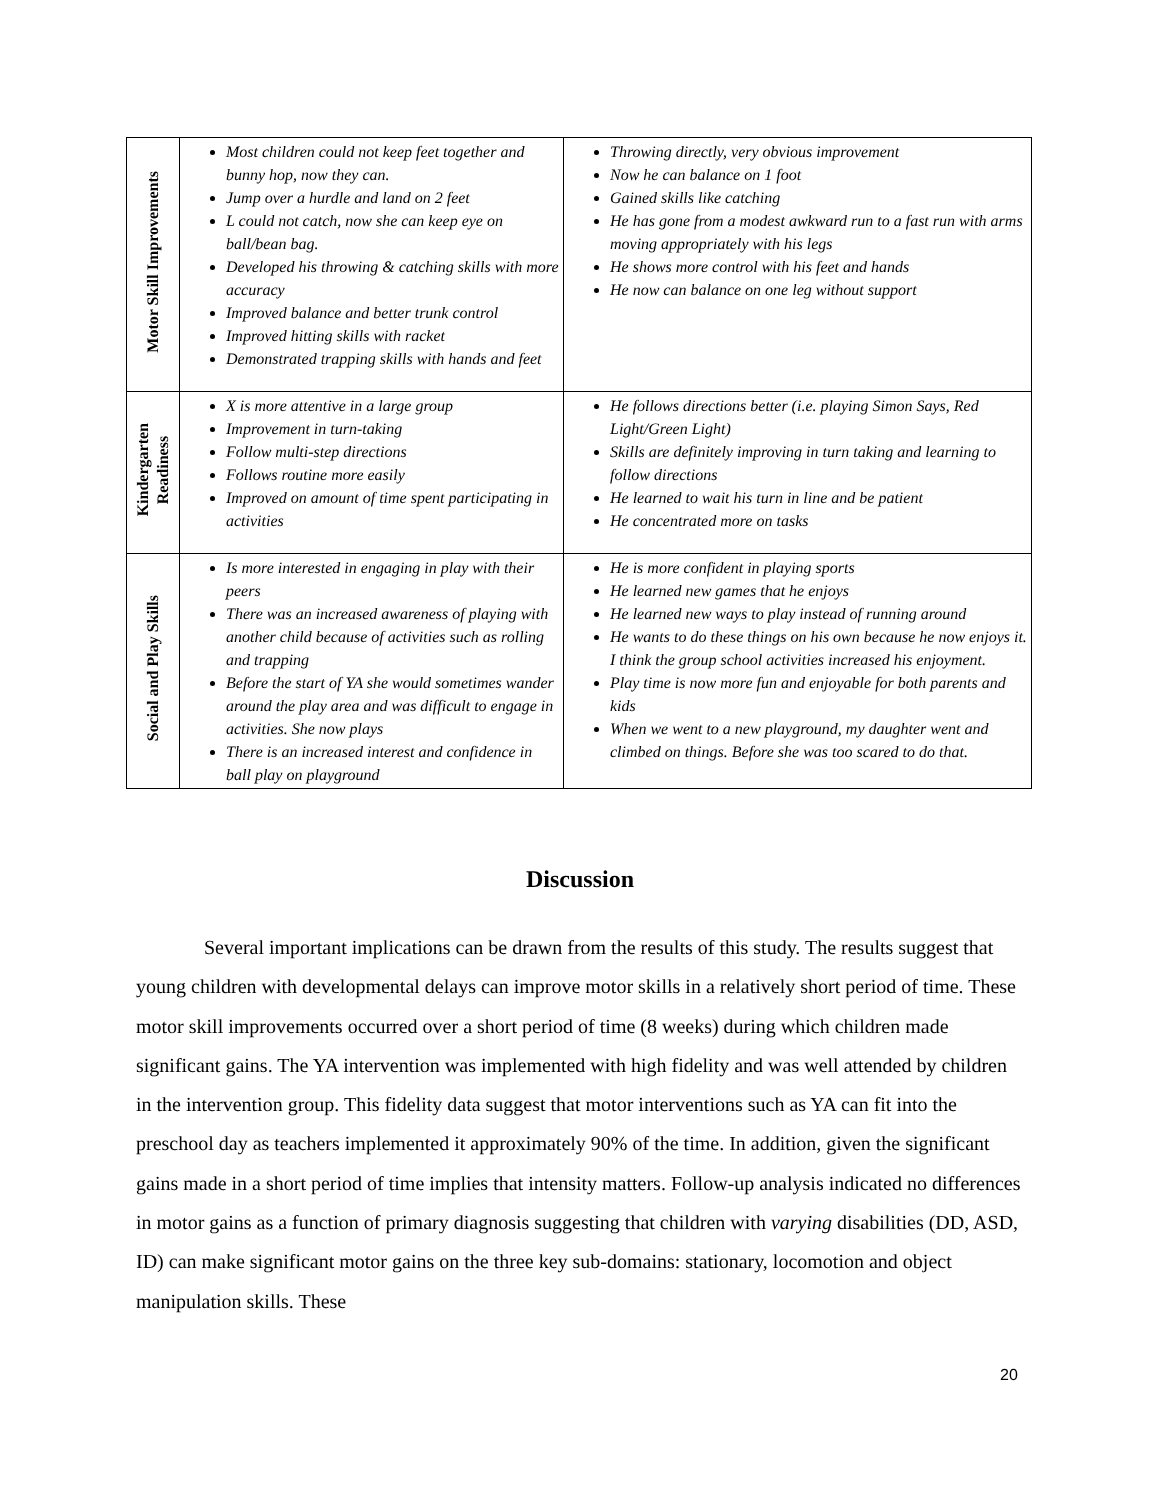| Motor Skill Improvements | Most children could not keep feet together and bunny hop, now they can. Jump over a hurdle and land on 2 feet L could not catch, now she can keep eye on ball/bean bag. Developed his throwing & catching skills with more accuracy Improved balance and better trunk control Improved hitting skills with racket Demonstrated trapping skills with hands and feet | Throwing directly, very obvious improvement Now he can balance on 1 foot Gained skills like catching He has gone from a modest awkward run to a fast run with arms moving appropriately with his legs He shows more control with his feet and hands He now can balance on one leg without support |
| Kindergarten Readiness | X is more attentive in a large group Improvement in turn-taking Follow multi-step directions Follows routine more easily Improved on amount of time spent participating in activities | He follows directions better (i.e. playing Simon Says, Red Light/Green Light) Skills are definitely improving in turn taking and learning to follow directions He learned to wait his turn in line and be patient He concentrated more on tasks |
| Social and Play Skills | Is more interested in engaging in play with their peers There was an increased awareness of playing with another child because of activities such as rolling and trapping Before the start of YA she would sometimes wander around the play area and was difficult to engage in activities. She now plays There is an increased interest and confidence in ball play on playground | He is more confident in playing sports He learned new games that he enjoys He learned new ways to play instead of running around He wants to do these things on his own because he now enjoys it. I think the group school activities increased his enjoyment. Play time is now more fun and enjoyable for both parents and kids When we went to a new playground, my daughter went and climbed on things. Before she was too scared to do that. |
Discussion
Several important implications can be drawn from the results of this study. The results suggest that young children with developmental delays can improve motor skills in a relatively short period of time. These motor skill improvements occurred over a short period of time (8 weeks) during which children made significant gains. The YA intervention was implemented with high fidelity and was well attended by children in the intervention group. This fidelity data suggest that motor interventions such as YA can fit into the preschool day as teachers implemented it approximately 90% of the time. In addition, given the significant gains made in a short period of time implies that intensity matters. Follow-up analysis indicated no differences in motor gains as a function of primary diagnosis suggesting that children with varying disabilities (DD, ASD, ID) can make significant motor gains on the three key sub-domains: stationary, locomotion and object manipulation skills. These
20